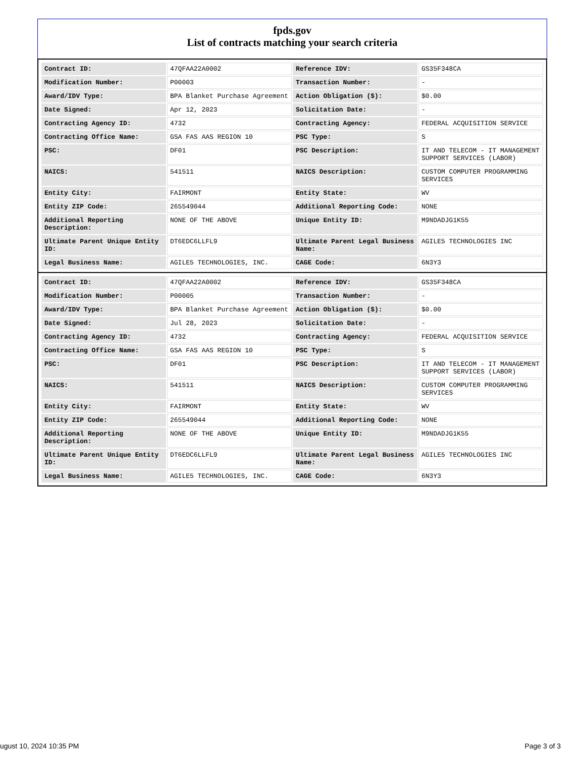fpds.gov
List of contracts matching your search criteria
| Contract ID: | 47QFAA22A0002 | Reference IDV: | GS35F348CA |
| Modification Number: | P00003 | Transaction Number: | - |
| Award/IDV Type: | BPA Blanket Purchase Agreement | Action Obligation ($): | $0.00 |
| Date Signed: | Apr 12, 2023 | Solicitation Date: | - |
| Contracting Agency ID: | 4732 | Contracting Agency: | FEDERAL ACQUISITION SERVICE |
| Contracting Office Name: | GSA FAS AAS REGION 10 | PSC Type: | S |
| PSC: | DF01 | PSC Description: | IT AND TELECOM - IT MANAGEMENT SUPPORT SERVICES (LABOR) |
| NAICS: | 541511 | NAICS Description: | CUSTOM COMPUTER PROGRAMMING SERVICES |
| Entity City: | FAIRMONT | Entity State: | WV |
| Entity ZIP Code: | 265549044 | Additional Reporting Code: | NONE |
| Additional Reporting Description: | NONE OF THE ABOVE | Unique Entity ID: | M9NDADJG1K55 |
| Ultimate Parent Unique Entity ID: | DT6EDC6LLFL9 | Ultimate Parent Legal Business Name: | AGILE5 TECHNOLOGIES INC |
| Legal Business Name: | AGILE5 TECHNOLOGIES, INC. | CAGE Code: | 6N3Y3 |
| Contract ID: | 47QFAA22A0002 | Reference IDV: | GS35F348CA |
| Modification Number: | P00005 | Transaction Number: | - |
| Award/IDV Type: | BPA Blanket Purchase Agreement | Action Obligation ($): | $0.00 |
| Date Signed: | Jul 28, 2023 | Solicitation Date: | - |
| Contracting Agency ID: | 4732 | Contracting Agency: | FEDERAL ACQUISITION SERVICE |
| Contracting Office Name: | GSA FAS AAS REGION 10 | PSC Type: | S |
| PSC: | DF01 | PSC Description: | IT AND TELECOM - IT MANAGEMENT SUPPORT SERVICES (LABOR) |
| NAICS: | 541511 | NAICS Description: | CUSTOM COMPUTER PROGRAMMING SERVICES |
| Entity City: | FAIRMONT | Entity State: | WV |
| Entity ZIP Code: | 265549044 | Additional Reporting Code: | NONE |
| Additional Reporting Description: | NONE OF THE ABOVE | Unique Entity ID: | M9NDADJG1K55 |
| Ultimate Parent Unique Entity ID: | DT6EDC6LLFL9 | Ultimate Parent Legal Business Name: | AGILE5 TECHNOLOGIES INC |
| Legal Business Name: | AGILE5 TECHNOLOGIES, INC. | CAGE Code: | 6N3Y3 |
ugust 10, 2024 10:35 PM Page 3 of 3